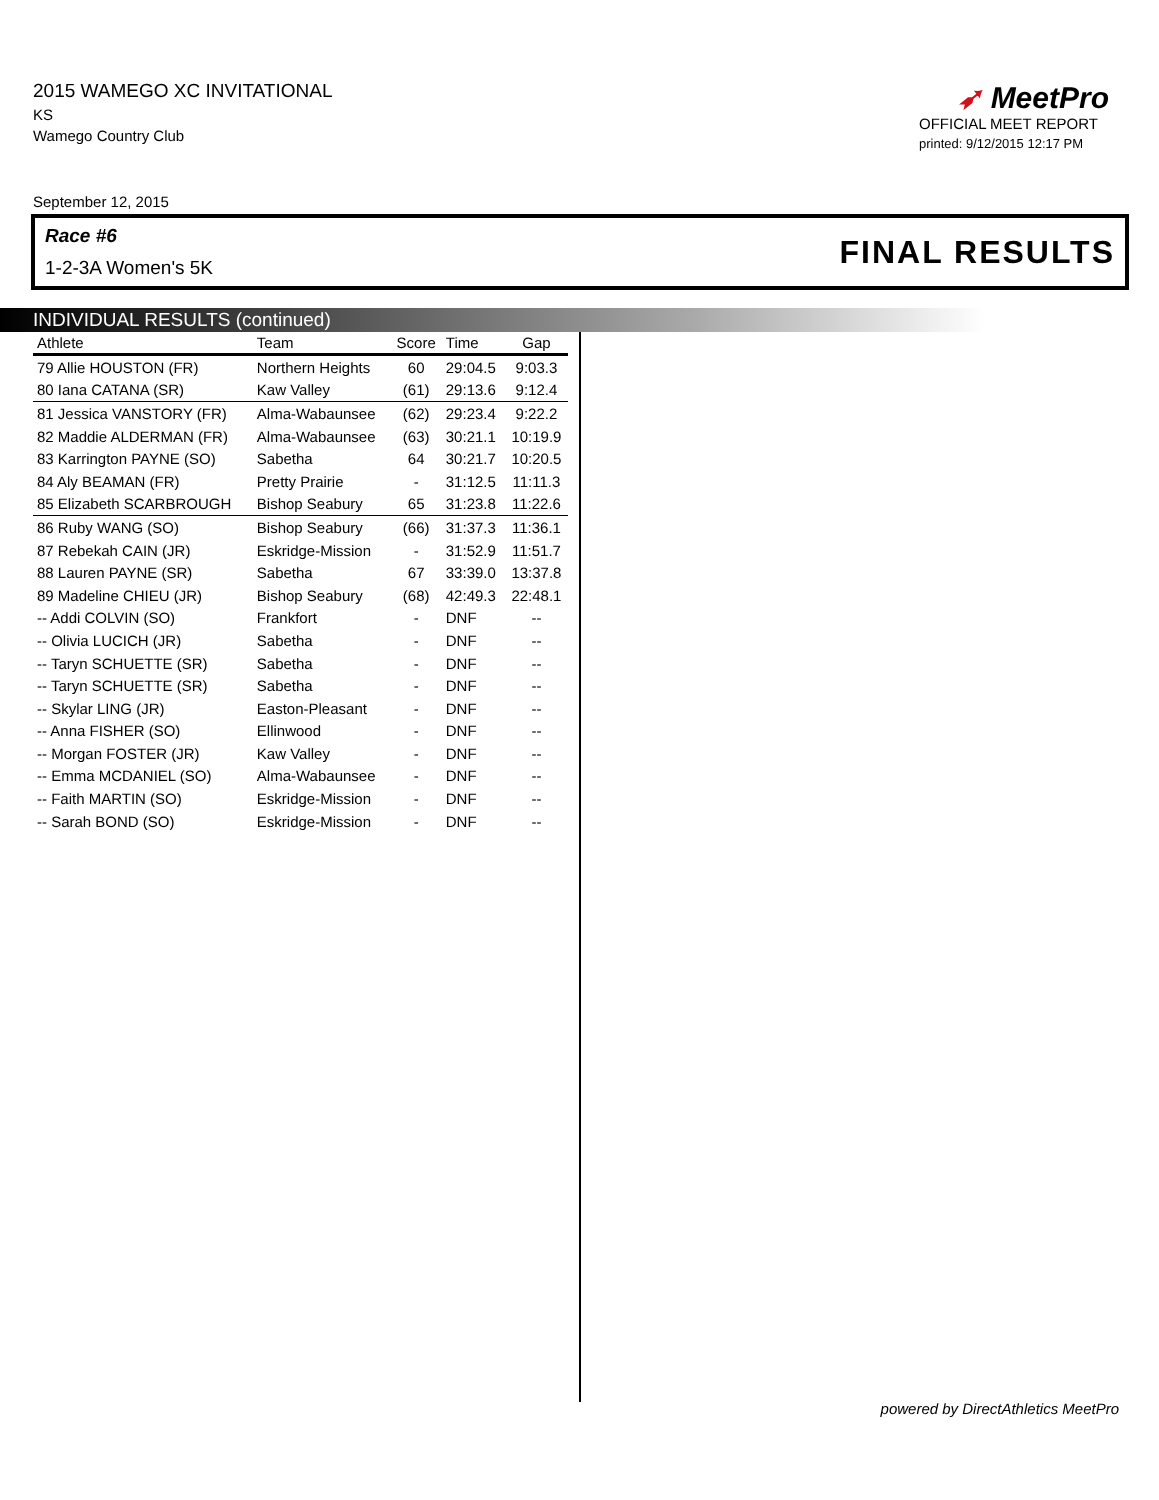2015 WAMEGO XC INVITATIONAL
KS
Wamego Country Club
➶ MeetPro
OFFICIAL MEET REPORT
printed: 9/12/2015 12:17 PM
September 12, 2015
Race #6
1-2-3A Women's 5K
FINAL RESULTS
INDIVIDUAL RESULTS (continued)
| Athlete | Team | Score | Time | Gap |
| --- | --- | --- | --- | --- |
| 79 Allie HOUSTON (FR) | Northern Heights | 60 | 29:04.5 | 9:03.3 |
| 80 Iana CATANA (SR) | Kaw Valley | (61) | 29:13.6 | 9:12.4 |
| 81 Jessica VANSTORY (FR) | Alma-Wabaunsee | (62) | 29:23.4 | 9:22.2 |
| 82 Maddie ALDERMAN (FR) | Alma-Wabaunsee | (63) | 30:21.1 | 10:19.9 |
| 83 Karrington PAYNE (SO) | Sabetha | 64 | 30:21.7 | 10:20.5 |
| 84 Aly BEAMAN (FR) | Pretty Prairie | - | 31:12.5 | 11:11.3 |
| 85 Elizabeth SCARBROUGH | Bishop Seabury | 65 | 31:23.8 | 11:22.6 |
| 86 Ruby WANG (SO) | Bishop Seabury | (66) | 31:37.3 | 11:36.1 |
| 87 Rebekah CAIN (JR) | Eskridge-Mission | - | 31:52.9 | 11:51.7 |
| 88 Lauren PAYNE (SR) | Sabetha | 67 | 33:39.0 | 13:37.8 |
| 89 Madeline CHIEU (JR) | Bishop Seabury | (68) | 42:49.3 | 22:48.1 |
| -- Addi COLVIN (SO) | Frankfort | - | DNF | -- |
| -- Olivia LUCICH (JR) | Sabetha | - | DNF | -- |
| -- Taryn SCHUETTE (SR) | Sabetha | - | DNF | -- |
| -- Taryn SCHUETTE (SR) | Sabetha | - | DNF | -- |
| -- Skylar LING (JR) | Easton-Pleasant | - | DNF | -- |
| -- Anna FISHER (SO) | Ellinwood | - | DNF | -- |
| -- Morgan FOSTER (JR) | Kaw Valley | - | DNF | -- |
| -- Emma MCDANIEL (SO) | Alma-Wabaunsee | - | DNF | -- |
| -- Faith MARTIN (SO) | Eskridge-Mission | - | DNF | -- |
| -- Sarah BOND (SO) | Eskridge-Mission | - | DNF | -- |
powered by DirectAthletics MeetPro